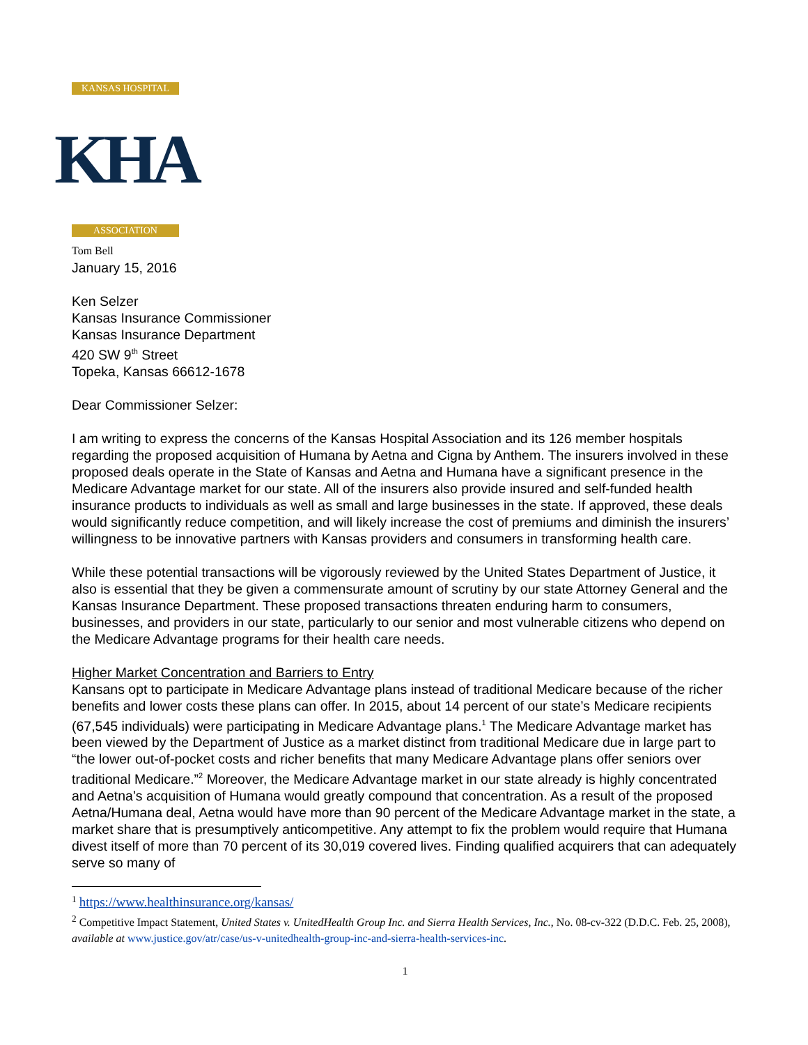KANSAS HOSPITAL
KHA
ASSOCIATION
Tom Bell
January 15, 2016
Ken Selzer
Kansas Insurance Commissioner
Kansas Insurance Department
420 SW 9<sup>th</sup> Street
Topeka, Kansas 66612-1678
Dear Commissioner Selzer:
I am writing to express the concerns of the Kansas Hospital Association and its 126 member hospitals regarding the proposed acquisition of Humana by Aetna and Cigna by Anthem. The insurers involved in these proposed deals operate in the State of Kansas and Aetna and Humana have a significant presence in the Medicare Advantage market for our state. All of the insurers also provide insured and self-funded health insurance products to individuals as well as small and large businesses in the state. If approved, these deals would significantly reduce competition, and will likely increase the cost of premiums and diminish the insurers’ willingness to be innovative partners with Kansas providers and consumers in transforming health care.
While these potential transactions will be vigorously reviewed by the United States Department of Justice, it also is essential that they be given a commensurate amount of scrutiny by our state Attorney General and the Kansas Insurance Department. These proposed transactions threaten enduring harm to consumers, businesses, and providers in our state, particularly to our senior and most vulnerable citizens who depend on the Medicare Advantage programs for their health care needs.
Higher Market Concentration and Barriers to Entry
Kansans opt to participate in Medicare Advantage plans instead of traditional Medicare because of the richer benefits and lower costs these plans can offer. In 2015, about 14 percent of our state’s Medicare recipients (67,545 individuals) were participating in Medicare Advantage plans.<sup>1</sup> The Medicare Advantage market has been viewed by the Department of Justice as a market distinct from traditional Medicare due in large part to “the lower out-of-pocket costs and richer benefits that many Medicare Advantage plans offer seniors over traditional Medicare.”<sup>2</sup> Moreover, the Medicare Advantage market in our state already is highly concentrated and Aetna’s acquisition of Humana would greatly compound that concentration. As a result of the proposed Aetna/Humana deal, Aetna would have more than 90 percent of the Medicare Advantage market in the state, a market share that is presumptively anticompetitive. Any attempt to fix the problem would require that Humana divest itself of more than 70 percent of its 30,019 covered lives. Finding qualified acquirers that can adequately serve so many of
<sup>1</sup> https://www.healthinsurance.org/kansas/
<sup>2</sup> Competitive Impact Statement, United States v. UnitedHealth Group Inc. and Sierra Health Services, Inc., No. 08-cv-322 (D.D.C. Feb. 25, 2008), available at www.justice.gov/atr/case/us-v-unitedhealth-group-inc-and-sierra-health-services-inc.
1